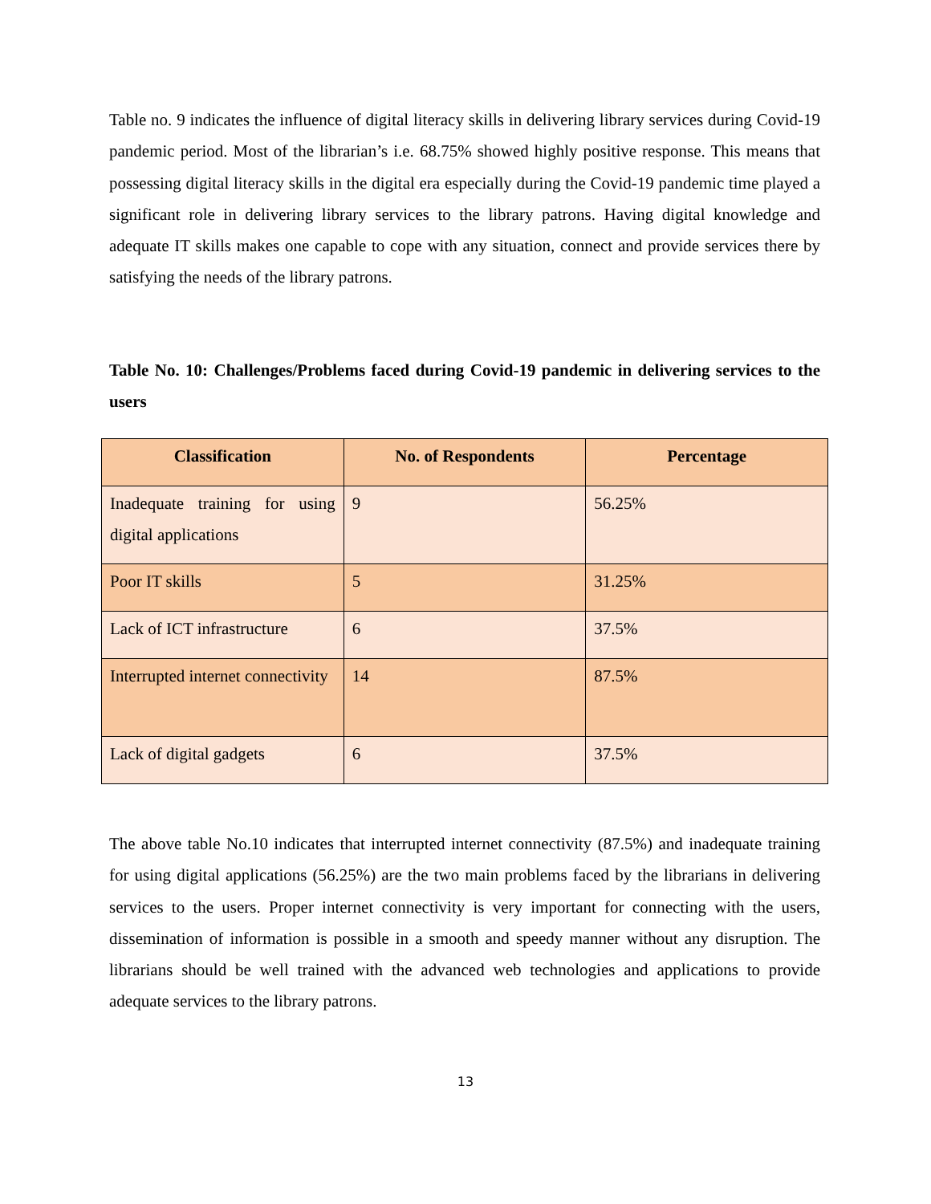Table no. 9 indicates the influence of digital literacy skills in delivering library services during Covid-19 pandemic period. Most of the librarian’s i.e. 68.75% showed highly positive response. This means that possessing digital literacy skills in the digital era especially during the Covid-19 pandemic time played a significant role in delivering library services to the library patrons. Having digital knowledge and adequate IT skills makes one capable to cope with any situation, connect and provide services there by satisfying the needs of the library patrons.
Table No. 10: Challenges/Problems faced during Covid-19 pandemic in delivering services to the users
| Classification | No. of Respondents | Percentage |
| --- | --- | --- |
| Inadequate training for using digital applications | 9 | 56.25% |
| Poor IT skills | 5 | 31.25% |
| Lack of ICT infrastructure | 6 | 37.5% |
| Interrupted internet connectivity | 14 | 87.5% |
| Lack of digital gadgets | 6 | 37.5% |
The above table No.10 indicates that interrupted internet connectivity (87.5%) and inadequate training for using digital applications (56.25%) are the two main problems faced by the librarians in delivering services to the users. Proper internet connectivity is very important for connecting with the users, dissemination of information is possible in a smooth and speedy manner without any disruption. The librarians should be well trained with the advanced web technologies and applications to provide adequate services to the library patrons.
13